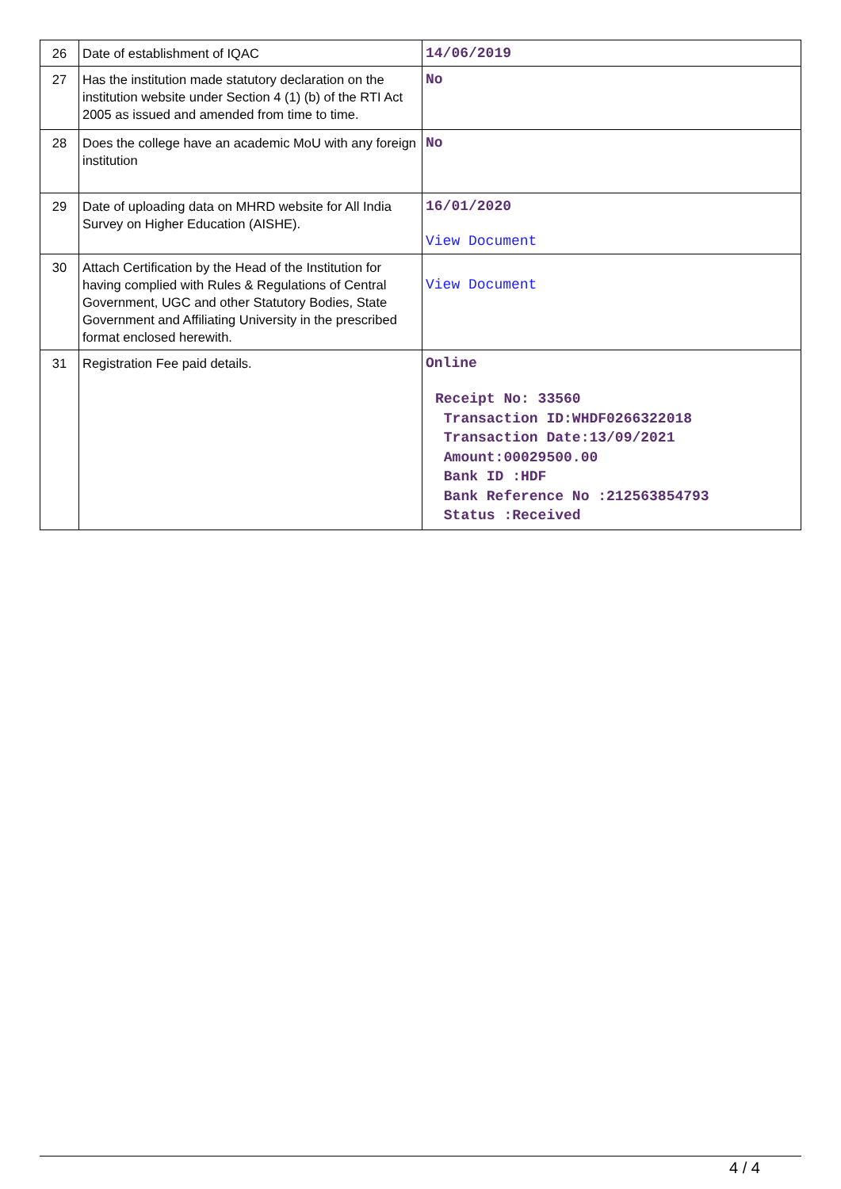| 26 | Date of establishment of IQAC | 14/06/2019 |
| 27 | Has the institution made statutory declaration on the institution website under Section 4 (1) (b) of the RTI Act 2005 as issued and amended from time to time. | No |
| 28 | Does the college have an academic MoU with any foreign institution | No |
| 29 | Date of uploading data on MHRD website for All India Survey on Higher Education (AISHE). | 16/01/2020 View Document |
| 30 | Attach Certification by the Head of the Institution for having complied with Rules & Regulations of Central Government, UGC and other Statutory Bodies, State Government and Affiliating University in the prescribed format enclosed herewith. | View Document |
| 31 | Registration Fee paid details. | Online Receipt No: 33560 Transaction ID:WHDF0266322018 Transaction Date:13/09/2021 Amount:00029500.00 Bank ID :HDF Bank Reference No :212563854793 Status :Received |
4 / 4